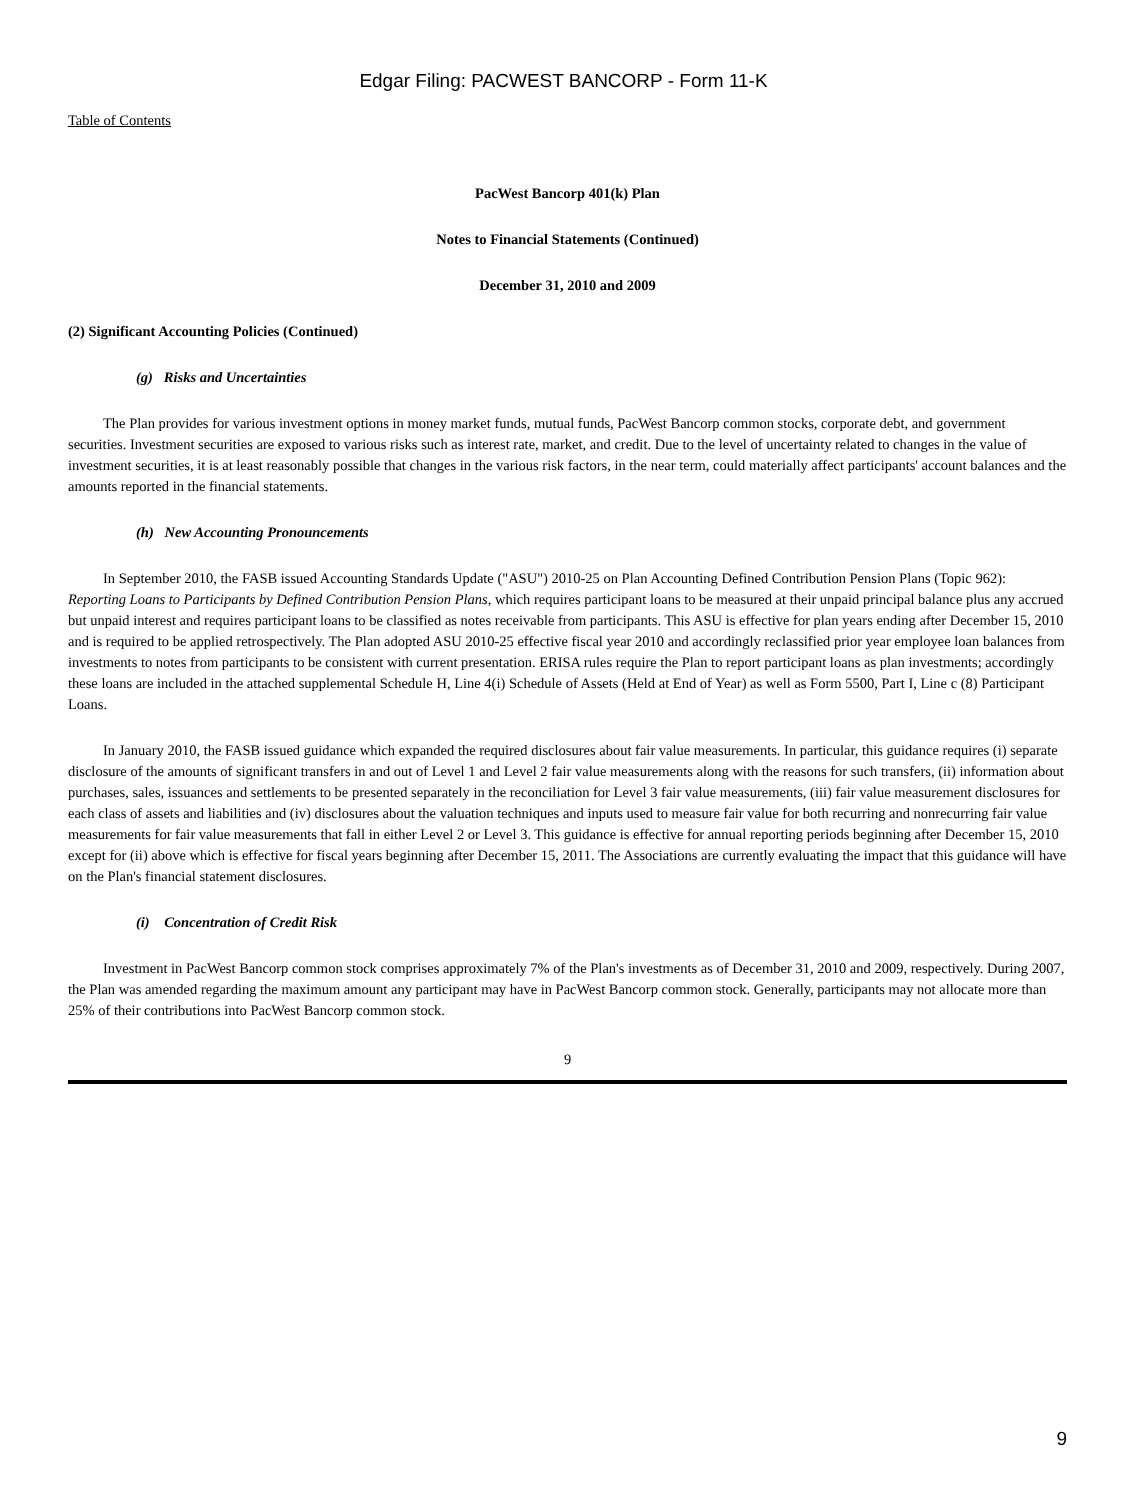Edgar Filing: PACWEST BANCORP - Form 11-K
Table of Contents
PacWest Bancorp 401(k) Plan
Notes to Financial Statements (Continued)
December 31, 2010 and 2009
(2) Significant Accounting Policies (Continued)
(g) Risks and Uncertainties
The Plan provides for various investment options in money market funds, mutual funds, PacWest Bancorp common stocks, corporate debt, and government securities. Investment securities are exposed to various risks such as interest rate, market, and credit. Due to the level of uncertainty related to changes in the value of investment securities, it is at least reasonably possible that changes in the various risk factors, in the near term, could materially affect participants' account balances and the amounts reported in the financial statements.
(h) New Accounting Pronouncements
In September 2010, the FASB issued Accounting Standards Update ("ASU") 2010-25 on Plan Accounting Defined Contribution Pension Plans (Topic 962): Reporting Loans to Participants by Defined Contribution Pension Plans, which requires participant loans to be measured at their unpaid principal balance plus any accrued but unpaid interest and requires participant loans to be classified as notes receivable from participants. This ASU is effective for plan years ending after December 15, 2010 and is required to be applied retrospectively. The Plan adopted ASU 2010-25 effective fiscal year 2010 and accordingly reclassified prior year employee loan balances from investments to notes from participants to be consistent with current presentation. ERISA rules require the Plan to report participant loans as plan investments; accordingly these loans are included in the attached supplemental Schedule H, Line 4(i) Schedule of Assets (Held at End of Year) as well as Form 5500, Part I, Line c (8) Participant Loans.
In January 2010, the FASB issued guidance which expanded the required disclosures about fair value measurements. In particular, this guidance requires (i) separate disclosure of the amounts of significant transfers in and out of Level 1 and Level 2 fair value measurements along with the reasons for such transfers, (ii) information about purchases, sales, issuances and settlements to be presented separately in the reconciliation for Level 3 fair value measurements, (iii) fair value measurement disclosures for each class of assets and liabilities and (iv) disclosures about the valuation techniques and inputs used to measure fair value for both recurring and nonrecurring fair value measurements for fair value measurements that fall in either Level 2 or Level 3. This guidance is effective for annual reporting periods beginning after December 15, 2010 except for (ii) above which is effective for fiscal years beginning after December 15, 2011. The Associations are currently evaluating the impact that this guidance will have on the Plan's financial statement disclosures.
(i) Concentration of Credit Risk
Investment in PacWest Bancorp common stock comprises approximately 7% of the Plan's investments as of December 31, 2010 and 2009, respectively. During 2007, the Plan was amended regarding the maximum amount any participant may have in PacWest Bancorp common stock. Generally, participants may not allocate more than 25% of their contributions into PacWest Bancorp common stock.
9
9